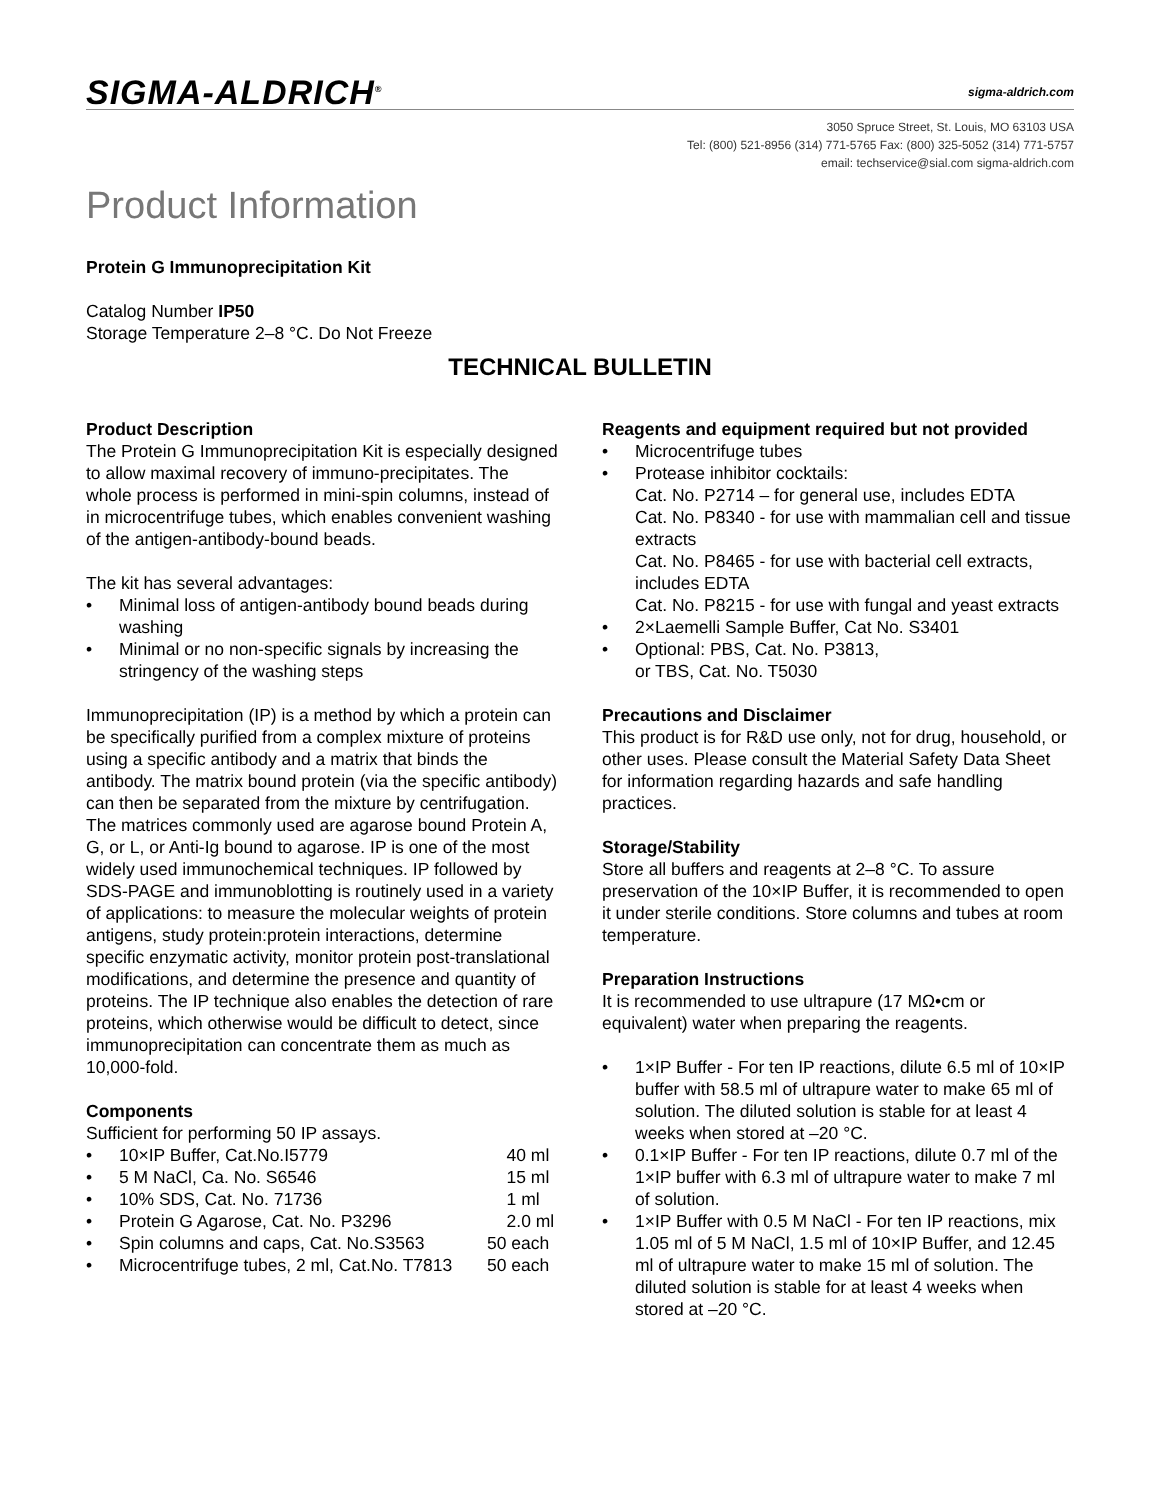SIGMA-ALDRICH<sup>®</sup>
sigma-aldrich.com
3050 Spruce Street, St. Louis, MO 63103 USA
Tel: (800) 521-8956 (314) 771-5765 Fax: (800) 325-5052 (314) 771-5757
email: techservice@sial.com sigma-aldrich.com
Product Information
Protein G Immunoprecipitation Kit
Catalog Number IP50
Storage Temperature 2–8 °C. Do Not Freeze
TECHNICAL BULLETIN
Product Description
The Protein G Immunoprecipitation Kit is especially designed to allow maximal recovery of immuno-precipitates. The whole process is performed in mini-spin columns, instead of in microcentrifuge tubes, which enables convenient washing of the antigen-antibody-bound beads.
The kit has several advantages:
• Minimal loss of antigen-antibody bound beads during washing
• Minimal or no non-specific signals by increasing the stringency of the washing steps
Immunoprecipitation (IP) is a method by which a protein can be specifically purified from a complex mixture of proteins using a specific antibody and a matrix that binds the antibody. The matrix bound protein (via the specific antibody) can then be separated from the mixture by centrifugation. The matrices commonly used are agarose bound Protein A, G, or L, or Anti-Ig bound to agarose. IP is one of the most widely used immunochemical techniques. IP followed by SDS-PAGE and immunoblotting is routinely used in a variety of applications: to measure the molecular weights of protein antigens, study protein:protein interactions, determine specific enzymatic activity, monitor protein post-translational modifications, and determine the presence and quantity of proteins. The IP technique also enables the detection of rare proteins, which otherwise would be difficult to detect, since immunoprecipitation can concentrate them as much as 10,000-fold.
Components
Sufficient for performing 50 IP assays.
• 10×IP Buffer, Cat.No.I5779 40 ml
• 5 M NaCl, Ca. No. S6546 15 ml
• 10% SDS, Cat. No. 71736 1 ml
• Protein G Agarose, Cat. No. P3296 2.0 ml
• Spin columns and caps, Cat. No.S3563 50 each
• Microcentrifuge tubes, 2 ml, Cat.No. T7813 50 each
Reagents and equipment required but not provided
• Microcentrifuge tubes
• Protease inhibitor cocktails:
Cat. No. P2714 – for general use, includes EDTA
Cat. No. P8340 - for use with mammalian cell and tissue extracts
Cat. No. P8465 - for use with bacterial cell extracts, includes EDTA
Cat. No. P8215 - for use with fungal and yeast extracts
• 2×Laemelli Sample Buffer, Cat No. S3401
• Optional: PBS, Cat. No. P3813,
or TBS, Cat. No. T5030
Precautions and Disclaimer
This product is for R&D use only, not for drug, household, or other uses. Please consult the Material Safety Data Sheet for information regarding hazards and safe handling practices.
Storage/Stability
Store all buffers and reagents at 2–8 °C. To assure preservation of the 10×IP Buffer, it is recommended to open it under sterile conditions. Store columns and tubes at room temperature.
Preparation Instructions
It is recommended to use ultrapure (17 MΩ•cm or equivalent) water when preparing the reagents.
• 1×IP Buffer - For ten IP reactions, dilute 6.5 ml of 10×IP buffer with 58.5 ml of ultrapure water to make 65 ml of solution. The diluted solution is stable for at least 4 weeks when stored at –20 °C.
• 0.1×IP Buffer - For ten IP reactions, dilute 0.7 ml of the 1×IP buffer with 6.3 ml of ultrapure water to make 7 ml of solution.
• 1×IP Buffer with 0.5 M NaCl - For ten IP reactions, mix 1.05 ml of 5 M NaCl, 1.5 ml of 10×IP Buffer, and 12.45 ml of ultrapure water to make 15 ml of solution. The diluted solution is stable for at least 4 weeks when stored at –20 °C.